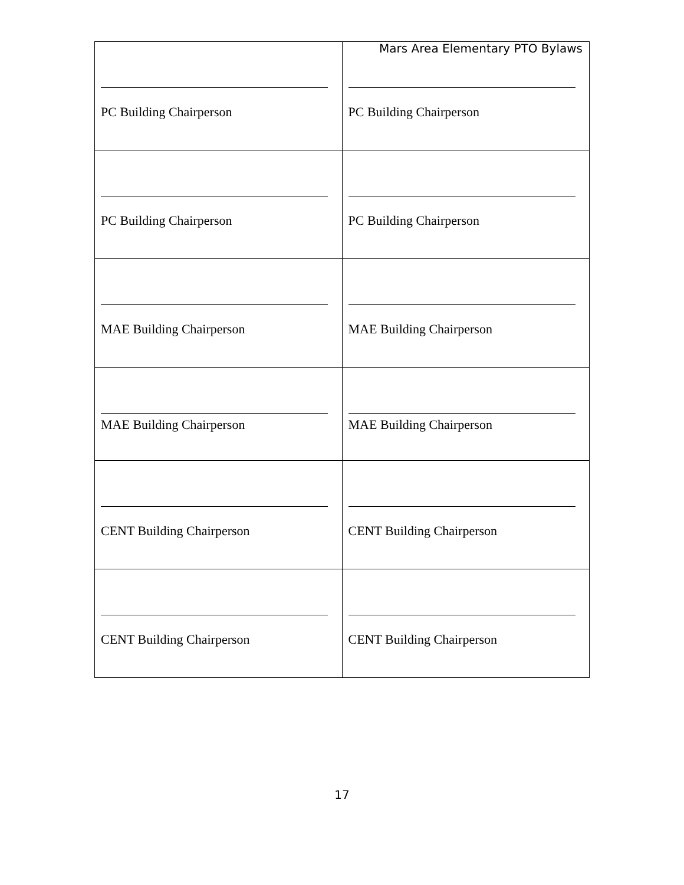Mars Area Elementary PTO Bylaws
| PC Building Chairperson | PC Building Chairperson |
| PC Building Chairperson | PC Building Chairperson |
| MAE Building Chairperson | MAE Building Chairperson |
| MAE Building Chairperson | MAE Building Chairperson |
| CENT Building Chairperson | CENT Building Chairperson |
| CENT Building Chairperson | CENT Building Chairperson |
17